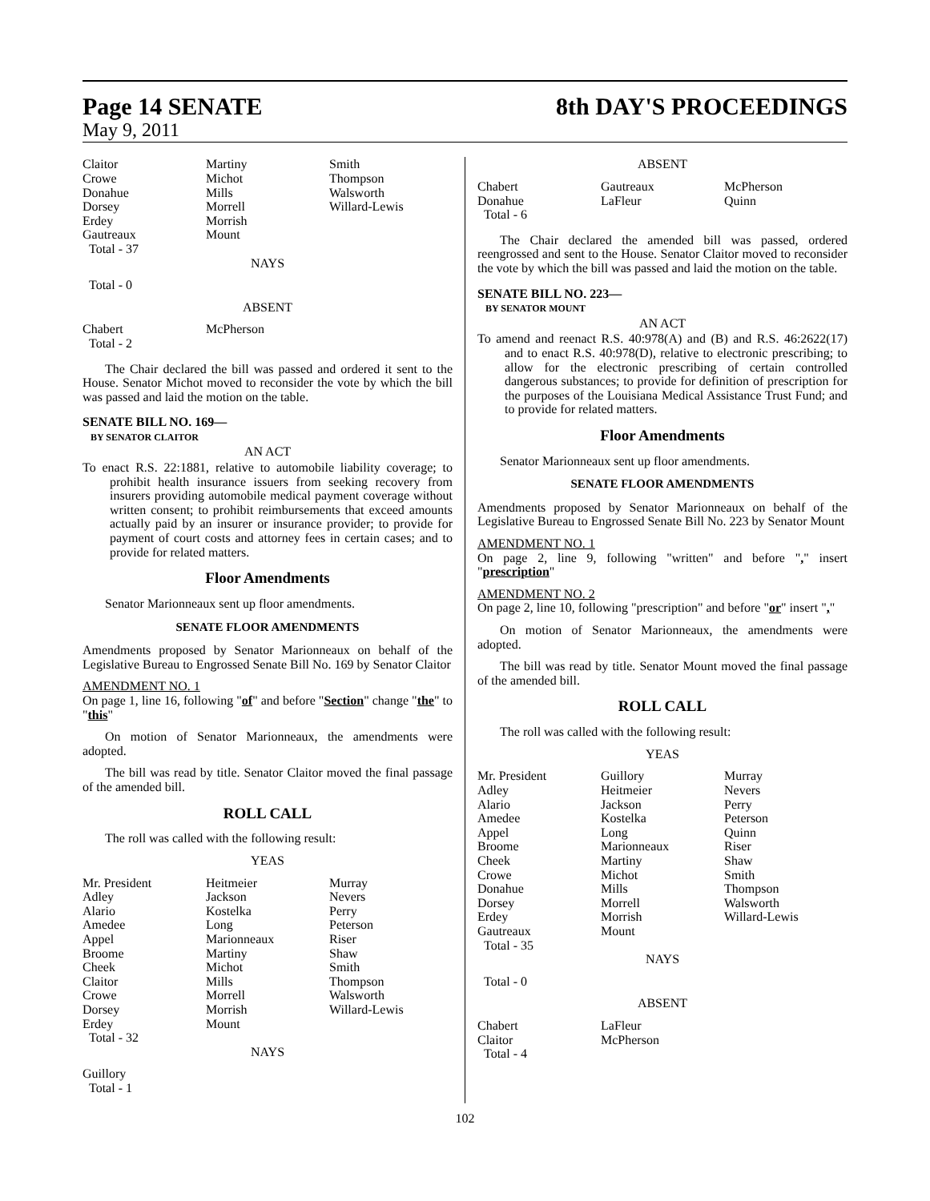Page 14 SENATE 8th DAY'S PROCEEDINGS
May 9, 2011
| Claitor Crowe Donahue Dorsey Erdey Gautreaux Total - 37 | Martiny Michot Mills Morrell Morrish Mount | Smith Thompson Walsworth Willard-Lewis |
NAYS
Total - 0
ABSENT
| Chabert Total - 2 | McPherson | |
The Chair declared the bill was passed and ordered it sent to the House. Senator Michot moved to reconsider the vote by which the bill was passed and laid the motion on the table.
SENATE BILL NO. 169—
BY SENATOR CLAITOR
AN ACT
To enact R.S. 22:1881, relative to automobile liability coverage; to prohibit health insurance issuers from seeking recovery from insurers providing automobile medical payment coverage without written consent; to prohibit reimbursements that exceed amounts actually paid by an insurer or insurance provider; to provide for payment of court costs and attorney fees in certain cases; and to provide for related matters.
Floor Amendments
Senator Marionneaux sent up floor amendments.
SENATE FLOOR AMENDMENTS
Amendments proposed by Senator Marionneaux on behalf of the Legislative Bureau to Engrossed Senate Bill No. 169 by Senator Claitor
AMENDMENT NO. 1
On page 1, line 16, following "of" and before "Section" change "the" to "this"
On motion of Senator Marionneaux, the amendments were adopted.
The bill was read by title. Senator Claitor moved the final passage of the amended bill.
ROLL CALL
The roll was called with the following result:
YEAS
| Mr. President Adley Alario Amedee Appel Broome Cheek Claitor Crowe Dorsey Erdey Total - 32 | Heitmeier Jackson Kostelka Long Marionneaux Martiny Michot Mills Morrell Morrish Mount | Murray Nevers Perry Peterson Riser Shaw Smith Thompson Walsworth Willard-Lewis |
NAYS
Guillory
Total - 1
ABSENT
| Chabert Donahue Total - 6 | Gautreaux LaFleur | McPherson Quinn |
The Chair declared the amended bill was passed, ordered reengrossed and sent to the House. Senator Claitor moved to reconsider the vote by which the bill was passed and laid the motion on the table.
SENATE BILL NO. 223—
BY SENATOR MOUNT
AN ACT
To amend and reenact R.S. 40:978(A) and (B) and R.S. 46:2622(17) and to enact R.S. 40:978(D), relative to electronic prescribing; to allow for the electronic prescribing of certain controlled dangerous substances; to provide for definition of prescription for the purposes of the Louisiana Medical Assistance Trust Fund; and to provide for related matters.
Floor Amendments
Senator Marionneaux sent up floor amendments.
SENATE FLOOR AMENDMENTS
Amendments proposed by Senator Marionneaux on behalf of the Legislative Bureau to Engrossed Senate Bill No. 223 by Senator Mount
AMENDMENT NO. 1
On page 2, line 9, following "written" and before "," insert "prescription"
AMENDMENT NO. 2
On page 2, line 10, following "prescription" and before "or" insert ","
On motion of Senator Marionneaux, the amendments were adopted.
The bill was read by title. Senator Mount moved the final passage of the amended bill.
ROLL CALL
The roll was called with the following result:
YEAS
| Mr. President Adley Alario Amedee Appel Broome Cheek Crowe Donahue Dorsey Erdey Gautreaux Total - 35 | Guillory Heitmeier Jackson Kostelka Long Marionneaux Martiny Michot Mills Morrell Morrish Mount | Murray Nevers Perry Peterson Quinn Riser Shaw Smith Thompson Walsworth Willard-Lewis |
NAYS
Total - 0
ABSENT
| Chabert Claitor Total - 4 | LaFleur McPherson | |
102